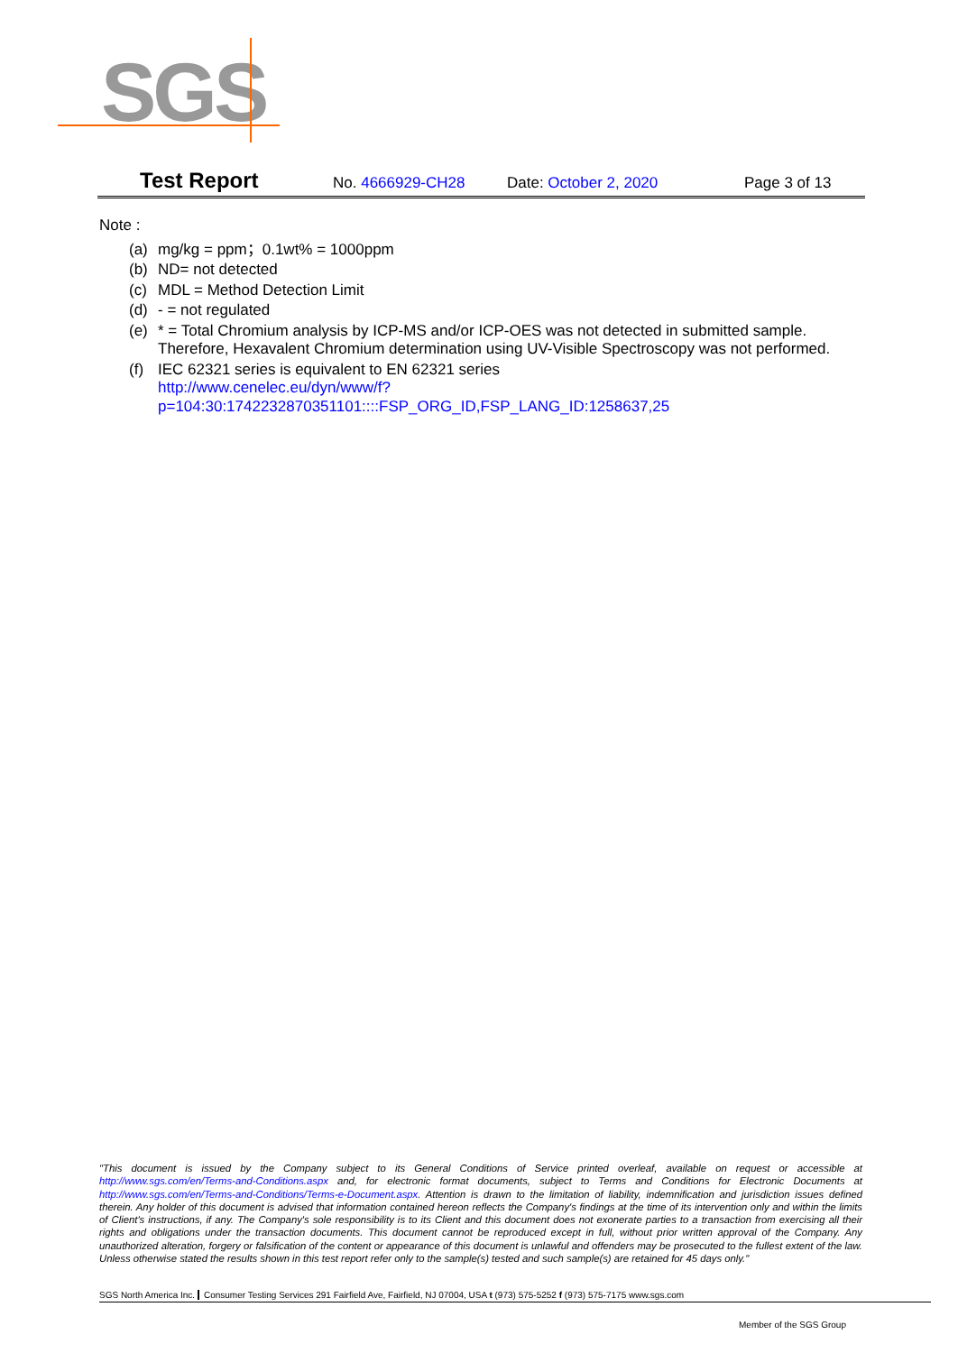SGS
Test Report No. 4666929-CH28 Date: October 2, 2020 Page 3 of 13
Note :
(a) mg/kg = ppm；0.1wt% = 1000ppm
(b) ND= not detected
(c) MDL = Method Detection Limit
(d) - = not regulated
(e) * = Total Chromium analysis by ICP-MS and/or ICP-OES was not detected in submitted sample. Therefore, Hexavalent Chromium determination using UV-Visible Spectroscopy was not performed.
(f) IEC 62321 series is equivalent to EN 62321 series
http://www.cenelec.eu/dyn/www/f?p=104:30:1742232870351101::::FSP_ORG_ID,FSP_LANG_ID:1258637,25
"This document is issued by the Company subject to its General Conditions of Service printed overleaf, available on request or accessible at http://www.sgs.com/en/Terms-and-Conditions.aspx and, for electronic format documents, subject to Terms and Conditions for Electronic Documents at http://www.sgs.com/en/Terms-and-Conditions/Terms-e-Document.aspx. Attention is drawn to the limitation of liability, indemnification and jurisdiction issues defined therein. Any holder of this document is advised that information contained hereon reflects the Company's findings at the time of its intervention only and within the limits of Client's instructions, if any. The Company's sole responsibility is to its Client and this document does not exonerate parties to a transaction from exercising all their rights and obligations under the transaction documents. This document cannot be reproduced except in full, without prior written approval of the Company. Any unauthorized alteration, forgery or falsification of the content or appearance of this document is unlawful and offenders may be prosecuted to the fullest extent of the law. Unless otherwise stated the results shown in this test report refer only to the sample(s) tested and such sample(s) are retained for 45 days only."
SGS North America Inc. Consumer Testing Services 291 Fairfield Ave, Fairfield, NJ 07004, USA t (973) 575-5252 f (973) 575-7175 www.sgs.com
Member of the SGS Group